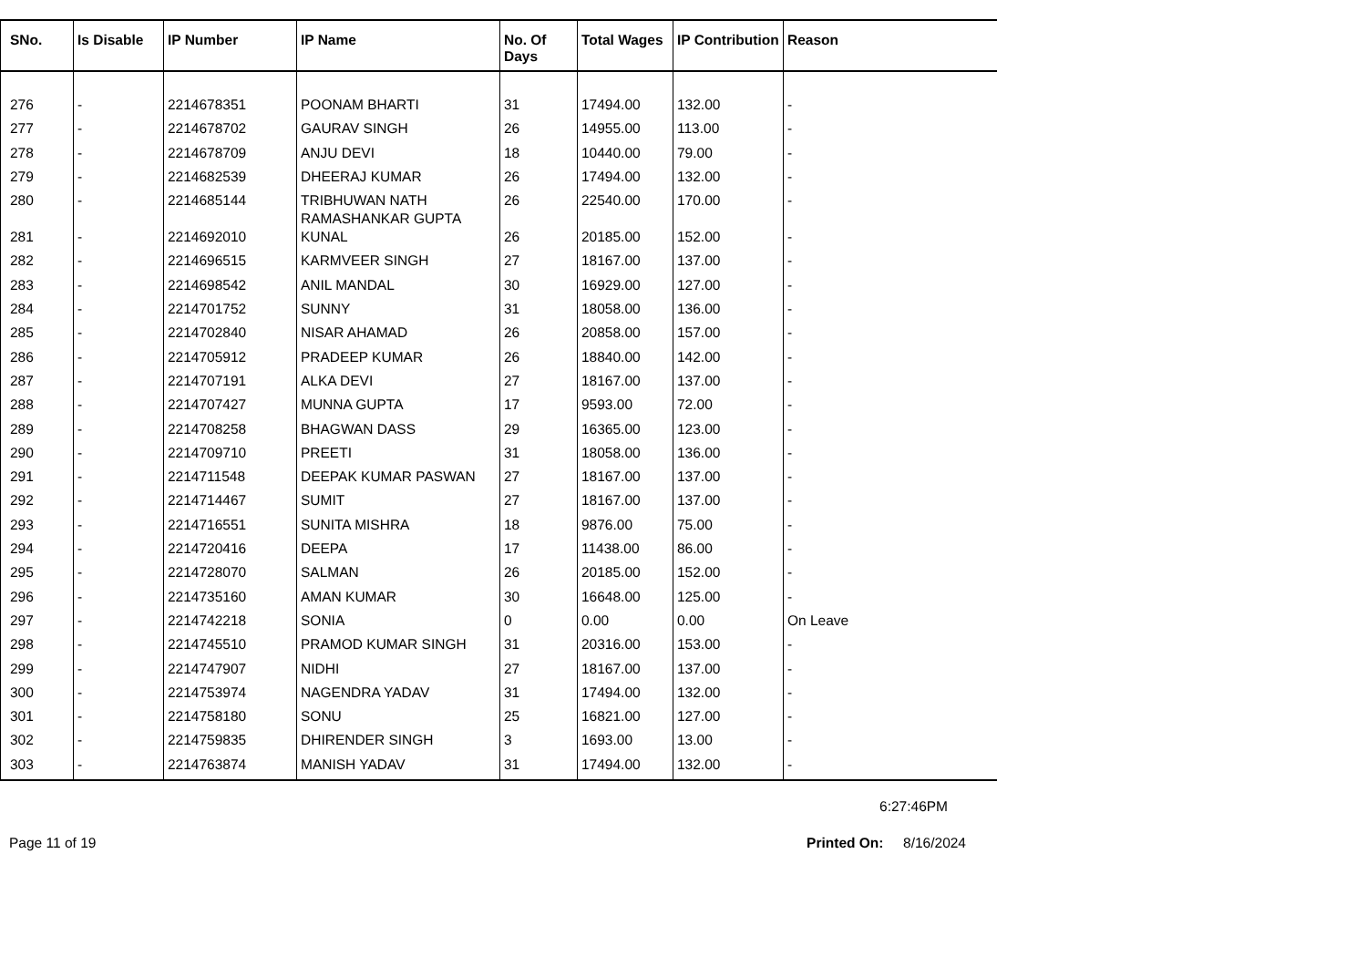| SNo. | Is Disable | IP Number | IP Name | No. Of Days | Total Wages | IP Contribution | Reason |
| --- | --- | --- | --- | --- | --- | --- | --- |
| 276 | - | 2214678351 | POONAM BHARTI | 31 | 17494.00 | 132.00 | - |
| 277 | - | 2214678702 | GAURAV SINGH | 26 | 14955.00 | 113.00 | - |
| 278 | - | 2214678709 | ANJU DEVI | 18 | 10440.00 | 79.00 | - |
| 279 | - | 2214682539 | DHEERAJ KUMAR | 26 | 17494.00 | 132.00 | - |
| 280 | - | 2214685144 | TRIBHUWAN NATH RAMASHANKAR GUPTA | 26 | 22540.00 | 170.00 | - |
| 281 | - | 2214692010 | KUNAL | 26 | 20185.00 | 152.00 | - |
| 282 | - | 2214696515 | KARMVEER SINGH | 27 | 18167.00 | 137.00 | - |
| 283 | - | 2214698542 | ANIL MANDAL | 30 | 16929.00 | 127.00 | - |
| 284 | - | 2214701752 | SUNNY | 31 | 18058.00 | 136.00 | - |
| 285 | - | 2214702840 | NISAR AHAMAD | 26 | 20858.00 | 157.00 | - |
| 286 | - | 2214705912 | PRADEEP KUMAR | 26 | 18840.00 | 142.00 | - |
| 287 | - | 2214707191 | ALKA DEVI | 27 | 18167.00 | 137.00 | - |
| 288 | - | 2214707427 | MUNNA GUPTA | 17 | 9593.00 | 72.00 | - |
| 289 | - | 2214708258 | BHAGWAN DASS | 29 | 16365.00 | 123.00 | - |
| 290 | - | 2214709710 | PREETI | 31 | 18058.00 | 136.00 | - |
| 291 | - | 2214711548 | DEEPAK KUMAR PASWAN | 27 | 18167.00 | 137.00 | - |
| 292 | - | 2214714467 | SUMIT | 27 | 18167.00 | 137.00 | - |
| 293 | - | 2214716551 | SUNITA MISHRA | 18 | 9876.00 | 75.00 | - |
| 294 | - | 2214720416 | DEEPA | 17 | 11438.00 | 86.00 | - |
| 295 | - | 2214728070 | SALMAN | 26 | 20185.00 | 152.00 | - |
| 296 | - | 2214735160 | AMAN KUMAR | 30 | 16648.00 | 125.00 | - |
| 297 | - | 2214742218 | SONIA | 0 | 0.00 | 0.00 | On Leave |
| 298 | - | 2214745510 | PRAMOD KUMAR SINGH | 31 | 20316.00 | 153.00 | - |
| 299 | - | 2214747907 | NIDHI | 27 | 18167.00 | 137.00 | - |
| 300 | - | 2214753974 | NAGENDRA YADAV | 31 | 17494.00 | 132.00 | - |
| 301 | - | 2214758180 | SONU | 25 | 16821.00 | 127.00 | - |
| 302 | - | 2214759835 | DHIRENDER SINGH | 3 | 1693.00 | 13.00 | - |
| 303 | - | 2214763874 | MANISH YADAV | 31 | 17494.00 | 132.00 | - |
6:27:46PM
Page 11 of 19 Printed On: 8/16/2024